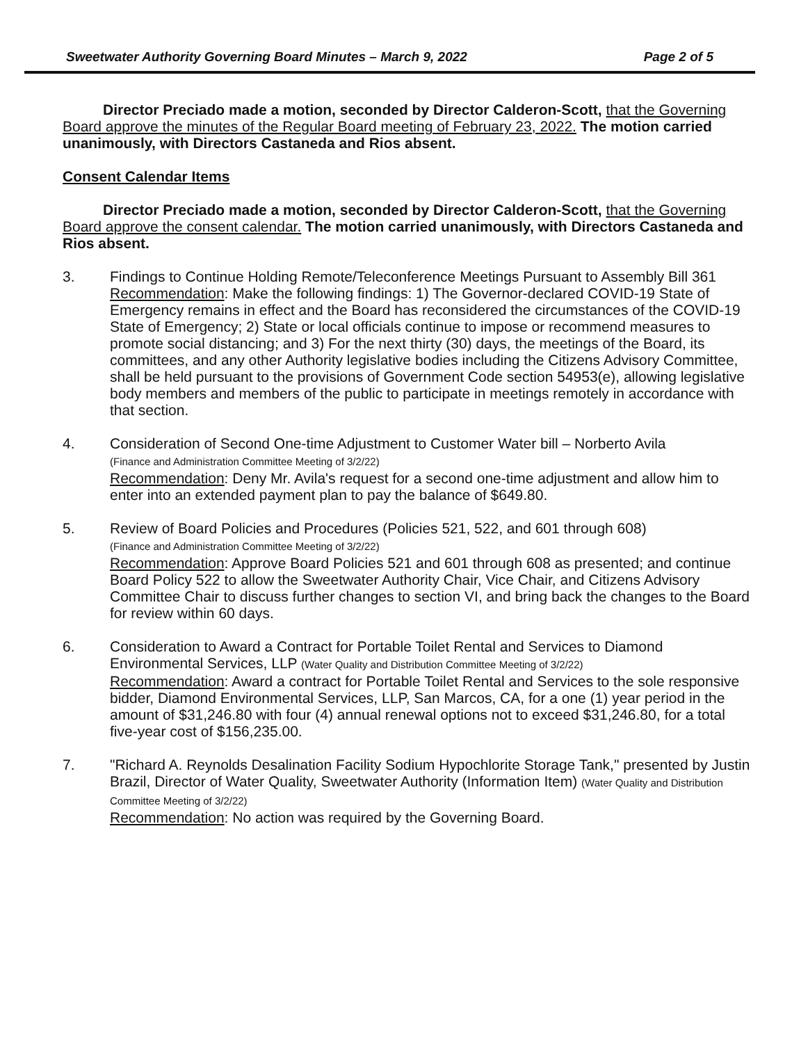Sweetwater Authority Governing Board Minutes – March 9, 2022 Page 2 of 5
Director Preciado made a motion, seconded by Director Calderon-Scott, that the Governing Board approve the minutes of the Regular Board meeting of February 23, 2022. The motion carried unanimously, with Directors Castaneda and Rios absent.
Consent Calendar Items
Director Preciado made a motion, seconded by Director Calderon-Scott, that the Governing Board approve the consent calendar. The motion carried unanimously, with Directors Castaneda and Rios absent.
3. Findings to Continue Holding Remote/Teleconference Meetings Pursuant to Assembly Bill 361
Recommendation: Make the following findings: 1) The Governor-declared COVID-19 State of Emergency remains in effect and the Board has reconsidered the circumstances of the COVID-19 State of Emergency; 2) State or local officials continue to impose or recommend measures to promote social distancing; and 3) For the next thirty (30) days, the meetings of the Board, its committees, and any other Authority legislative bodies including the Citizens Advisory Committee, shall be held pursuant to the provisions of Government Code section 54953(e), allowing legislative body members and members of the public to participate in meetings remotely in accordance with that section.
4. Consideration of Second One-time Adjustment to Customer Water bill – Norberto Avila
(Finance and Administration Committee Meeting of 3/2/22)
Recommendation: Deny Mr. Avila's request for a second one-time adjustment and allow him to enter into an extended payment plan to pay the balance of $649.80.
5. Review of Board Policies and Procedures (Policies 521, 522, and 601 through 608)
(Finance and Administration Committee Meeting of 3/2/22)
Recommendation: Approve Board Policies 521 and 601 through 608 as presented; and continue Board Policy 522 to allow the Sweetwater Authority Chair, Vice Chair, and Citizens Advisory Committee Chair to discuss further changes to section VI, and bring back the changes to the Board for review within 60 days.
6. Consideration to Award a Contract for Portable Toilet Rental and Services to Diamond Environmental Services, LLP (Water Quality and Distribution Committee Meeting of 3/2/22)
Recommendation: Award a contract for Portable Toilet Rental and Services to the sole responsive bidder, Diamond Environmental Services, LLP, San Marcos, CA, for a one (1) year period in the amount of $31,246.80 with four (4) annual renewal options not to exceed $31,246.80, for a total five-year cost of $156,235.00.
7. "Richard A. Reynolds Desalination Facility Sodium Hypochlorite Storage Tank," presented by Justin Brazil, Director of Water Quality, Sweetwater Authority (Information Item) (Water Quality and Distribution Committee Meeting of 3/2/22)
Recommendation: No action was required by the Governing Board.